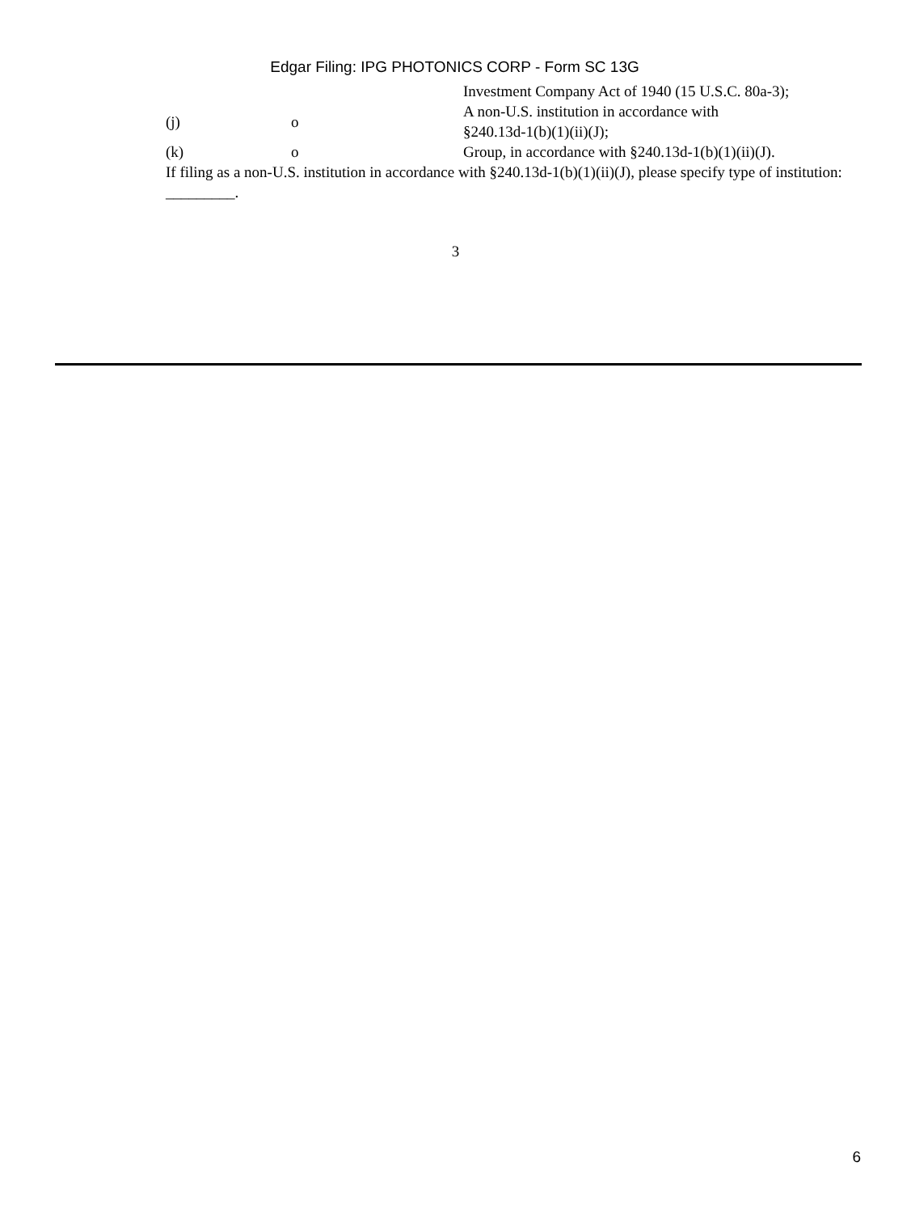Edgar Filing: IPG PHOTONICS CORP - Form SC 13G
| | | Investment Company Act of 1940 (15 U.S.C. 80a-3); |
| (j) | o | A non-U.S. institution in accordance with §240.13d-1(b)(1)(ii)(J); |
| (k) | o | Group, in accordance with §240.13d-1(b)(1)(ii)(J). |
If filing as a non-U.S. institution in accordance with §240.13d-1(b)(1)(ii)(J), please specify type of institution: _________.
3
6